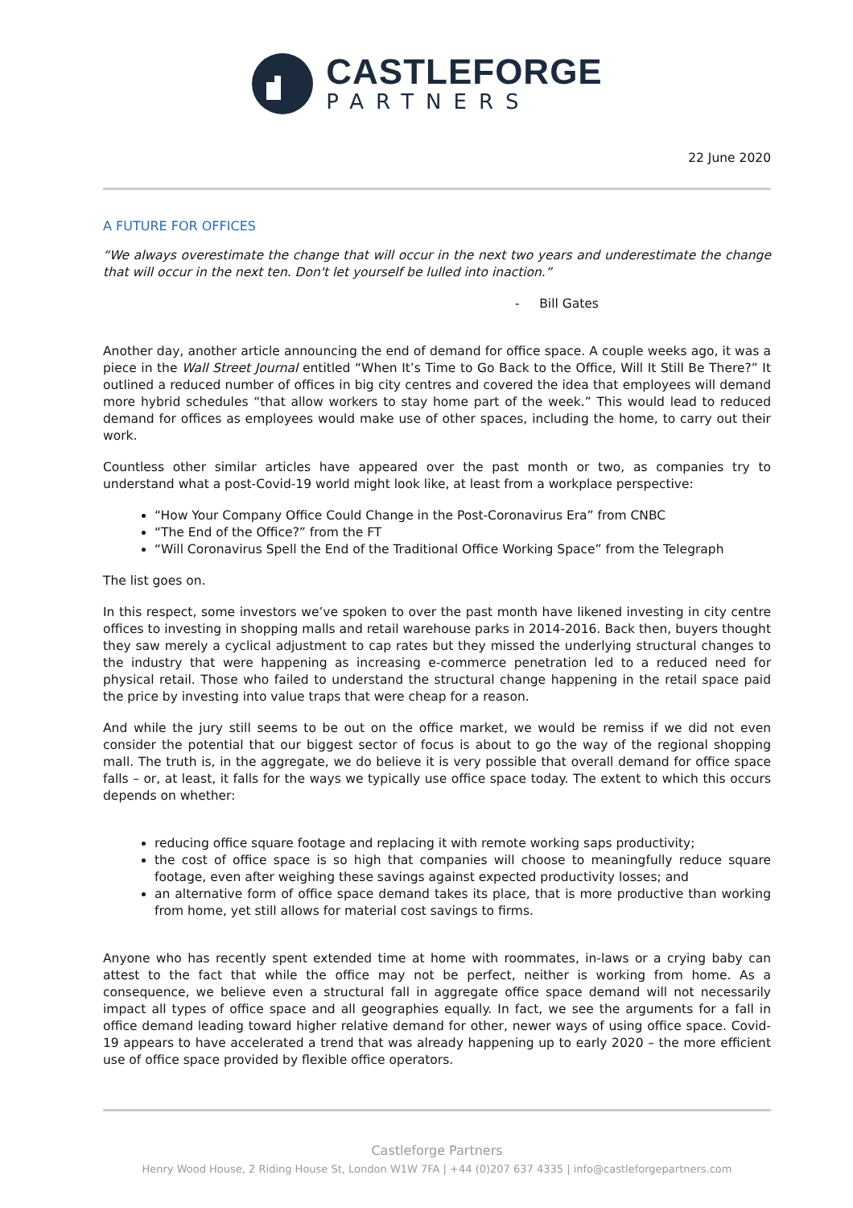CASTLEFORGE
PARTNERS
22 June 2020
A FUTURE FOR OFFICES
“We always overestimate the change that will occur in the next two years and underestimate the change that will occur in the next ten. Don't let yourself be lulled into inaction.”
- Bill Gates
Another day, another article announcing the end of demand for office space. A couple weeks ago, it was a piece in the Wall Street Journal entitled “When It’s Time to Go Back to the Office, Will It Still Be There?” It outlined a reduced number of offices in big city centres and covered the idea that employees will demand more hybrid schedules “that allow workers to stay home part of the week.” This would lead to reduced demand for offices as employees would make use of other spaces, including the home, to carry out their work.
Countless other similar articles have appeared over the past month or two, as companies try to understand what a post-Covid-19 world might look like, at least from a workplace perspective:
“How Your Company Office Could Change in the Post-Coronavirus Era” from CNBC
“The End of the Office?” from the FT
“Will Coronavirus Spell the End of the Traditional Office Working Space” from the Telegraph
The list goes on.
In this respect, some investors we’ve spoken to over the past month have likened investing in city centre offices to investing in shopping malls and retail warehouse parks in 2014-2016. Back then, buyers thought they saw merely a cyclical adjustment to cap rates but they missed the underlying structural changes to the industry that were happening as increasing e-commerce penetration led to a reduced need for physical retail. Those who failed to understand the structural change happening in the retail space paid the price by investing into value traps that were cheap for a reason.
And while the jury still seems to be out on the office market, we would be remiss if we did not even consider the potential that our biggest sector of focus is about to go the way of the regional shopping mall. The truth is, in the aggregate, we do believe it is very possible that overall demand for office space falls – or, at least, it falls for the ways we typically use office space today. The extent to which this occurs depends on whether:
reducing office square footage and replacing it with remote working saps productivity;
the cost of office space is so high that companies will choose to meaningfully reduce square footage, even after weighing these savings against expected productivity losses; and
an alternative form of office space demand takes its place, that is more productive than working from home, yet still allows for material cost savings to firms.
Anyone who has recently spent extended time at home with roommates, in-laws or a crying baby can attest to the fact that while the office may not be perfect, neither is working from home. As a consequence, we believe even a structural fall in aggregate office space demand will not necessarily impact all types of office space and all geographies equally. In fact, we see the arguments for a fall in office demand leading toward higher relative demand for other, newer ways of using office space. Covid-19 appears to have accelerated a trend that was already happening up to early 2020 – the more efficient use of office space provided by flexible office operators.
Castleforge Partners
Henry Wood House, 2 Riding House St, London W1W 7FA | +44 (0)207 637 4335 | info@castleforgepartners.com